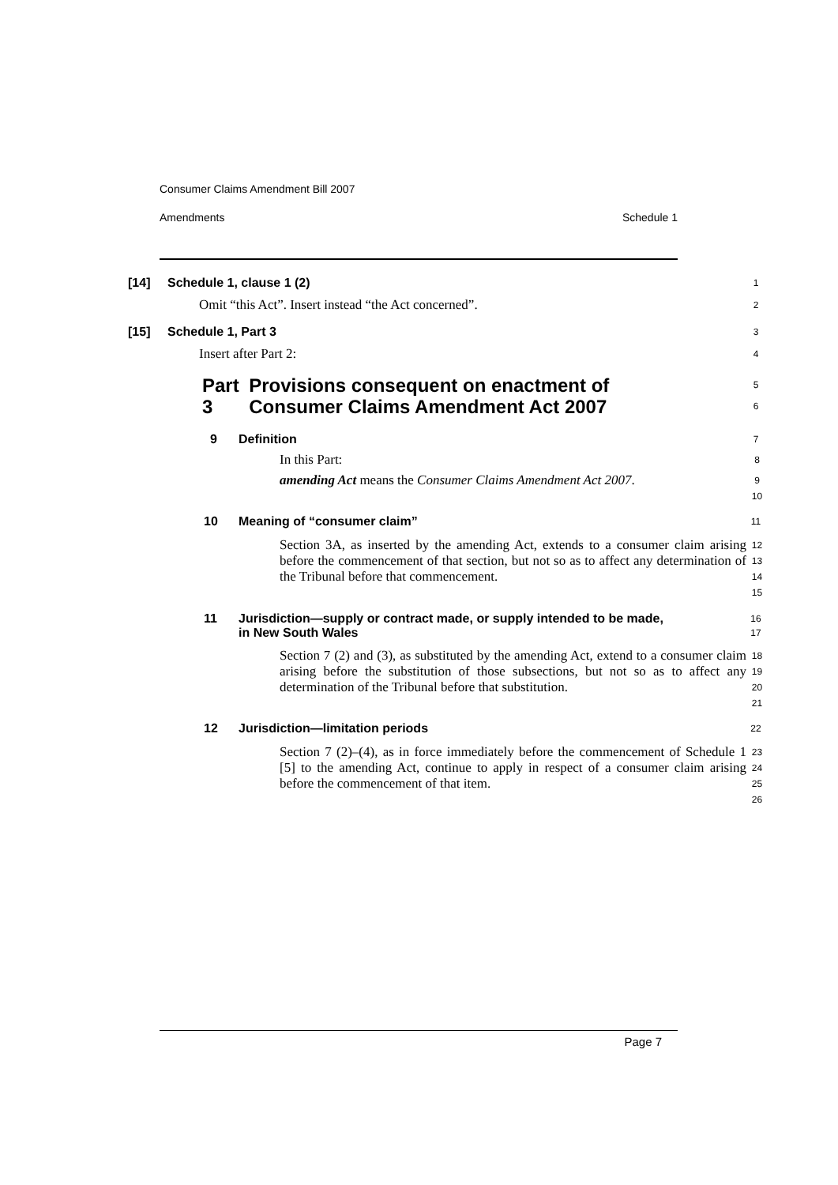Consumer Claims Amendment Bill 2007
Amendments Schedule 1
[14] Schedule 1, clause 1 (2)
1
Omit “this Act”. Insert instead “the Act concerned”.
2
[15] Schedule 1, Part 3
3
Insert after Part 2:
4
Part 3 Provisions consequent on enactment of Consumer Claims Amendment Act 2007
5
6
9 Definition
7
In this Part:
8
amending Act means the Consumer Claims Amendment Act 2007.
9
10
10 Meaning of “consumer claim”
11
Section 3A, as inserted by the amending Act, extends to a consumer claim arising before the commencement of that section, but not so as to affect any determination of the Tribunal before that commencement.
12
13
14
15
11 Jurisdiction—supply or contract made, or supply intended to be made, in New South Wales
16
17
Section 7 (2) and (3), as substituted by the amending Act, extend to a consumer claim arising before the substitution of those subsections, but not so as to affect any determination of the Tribunal before that substitution.
18
19
20
21
12 Jurisdiction—limitation periods
22
Section 7 (2)–(4), as in force immediately before the commencement of Schedule 1 [5] to the amending Act, continue to apply in respect of a consumer claim arising before the commencement of that item.
23
24
25
26
Page 7